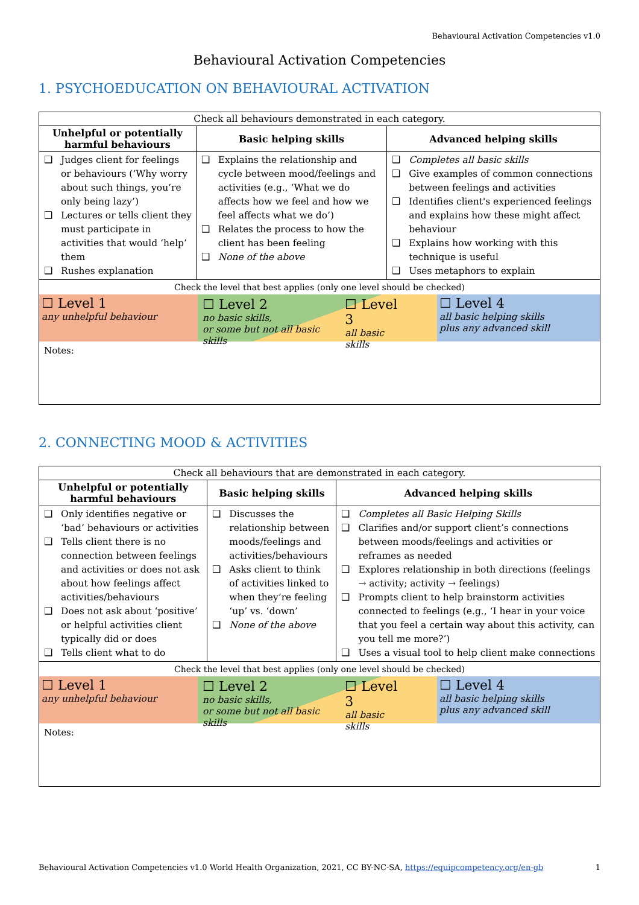Behavioural Activation Competencies v1.0
Behavioural Activation Competencies
1. PSYCHOEDUCATION ON BEHAVIOURAL ACTIVATION
| Check all behaviours demonstrated in each category. | | |
| Unhelpful or potentially harmful behaviours | Basic helping skills | Advanced helping skills |
| ❑ Judges client for feelings or behaviours (‘Why worry about such things, you’re only being lazy’) ❑ Lectures or tells client they must participate in activities that would ‘help’ them ❑ Rushes explanation | ❑ Explains the relationship and cycle between mood/feelings and activities (e.g., ‘What we do affects how we feel and how we feel affects what we do’) ❑ Relates the process to how the client has been feeling ❑ None of the above | ❑ Completes all basic skills ❑ Give examples of common connections between feelings and activities ❑ Identifies client's experienced feelings and explains how these might affect behaviour ❑ Explains how working with this technique is useful ❑ Uses metaphors to explain |
| Check the level that best applies (only one level should be checked) ☐ Level 1 any unhelpful behaviour ☐ Level 2 no basic skills, or some but not all basic skills ☐ Level 3 all basic skills ☐ Level 4 all basic helping skills plus any advanced skill Notes: | | |
2. CONNECTING MOOD & ACTIVITIES
| Check all behaviours that are demonstrated in each category. | | |
| Unhelpful or potentially harmful behaviours | Basic helping skills | Advanced helping skills |
| ❑ Only identifies negative or ‘bad’ behaviours or activities ❑ Tells client there is no connection between feelings and activities or does not ask about how feelings affect activities/behaviours ❑ Does not ask about ‘positive’ or helpful activities client typically did or does ❑ Tells client what to do | ❑ Discusses the relationship between moods/feelings and activities/behaviours ❑ Asks client to think of activities linked to when they’re feeling ‘up’ vs. ‘down’ ❑ None of the above | ❑ Completes all Basic Helping Skills ❑ Clarifies and/or support client’s connections between moods/feelings and activities or reframes as needed ❑ Explores relationship in both directions (feelings → activity; activity → feelings) ❑ Prompts client to help brainstorm activities connected to feelings (e.g., ‘I hear in your voice that you feel a certain way about this activity, can you tell me more?’) ❑ Uses a visual tool to help client make connections |
| Check the level that best applies (only one level should be checked) ☐ Level 1 any unhelpful behaviour ☐ Level 2 no basic skills, or some but not all basic skills ☐ Level 3 all basic skills ☐ Level 4 all basic helping skills plus any advanced skill Notes: | | |
Behavioural Activation Competencies v1.0 World Health Organization, 2021, CC BY-NC-SA, https://equipcompetency.org/en-gb 1